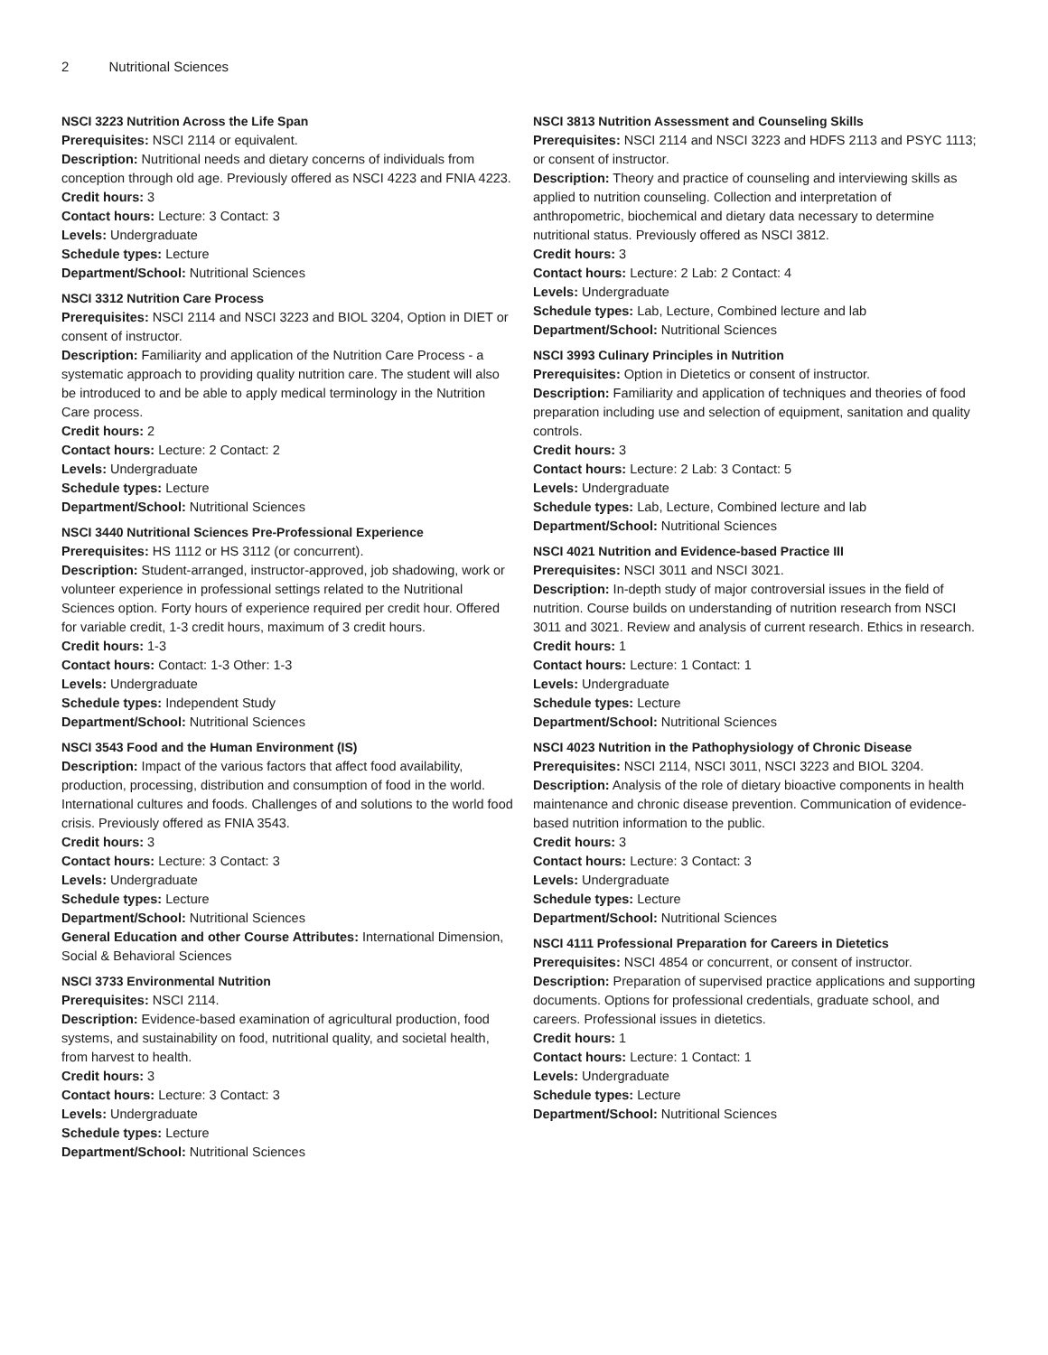2 Nutritional Sciences
NSCI 3223 Nutrition Across the Life Span
Prerequisites: NSCI 2114 or equivalent.
Description: Nutritional needs and dietary concerns of individuals from conception through old age. Previously offered as NSCI 4223 and FNIA 4223.
Credit hours: 3
Contact hours: Lecture: 3 Contact: 3
Levels: Undergraduate
Schedule types: Lecture
Department/School: Nutritional Sciences
NSCI 3312 Nutrition Care Process
Prerequisites: NSCI 2114 and NSCI 3223 and BIOL 3204, Option in DIET or consent of instructor.
Description: Familiarity and application of the Nutrition Care Process - a systematic approach to providing quality nutrition care. The student will also be introduced to and be able to apply medical terminology in the Nutrition Care process.
Credit hours: 2
Contact hours: Lecture: 2 Contact: 2
Levels: Undergraduate
Schedule types: Lecture
Department/School: Nutritional Sciences
NSCI 3440 Nutritional Sciences Pre-Professional Experience
Prerequisites: HS 1112 or HS 3112 (or concurrent).
Description: Student-arranged, instructor-approved, job shadowing, work or volunteer experience in professional settings related to the Nutritional Sciences option. Forty hours of experience required per credit hour. Offered for variable credit, 1-3 credit hours, maximum of 3 credit hours.
Credit hours: 1-3
Contact hours: Contact: 1-3 Other: 1-3
Levels: Undergraduate
Schedule types: Independent Study
Department/School: Nutritional Sciences
NSCI 3543 Food and the Human Environment (IS)
Description: Impact of the various factors that affect food availability, production, processing, distribution and consumption of food in the world. International cultures and foods. Challenges of and solutions to the world food crisis. Previously offered as FNIA 3543.
Credit hours: 3
Contact hours: Lecture: 3 Contact: 3
Levels: Undergraduate
Schedule types: Lecture
Department/School: Nutritional Sciences
General Education and other Course Attributes: International Dimension, Social & Behavioral Sciences
NSCI 3733 Environmental Nutrition
Prerequisites: NSCI 2114.
Description: Evidence-based examination of agricultural production, food systems, and sustainability on food, nutritional quality, and societal health, from harvest to health.
Credit hours: 3
Contact hours: Lecture: 3 Contact: 3
Levels: Undergraduate
Schedule types: Lecture
Department/School: Nutritional Sciences
NSCI 3813 Nutrition Assessment and Counseling Skills
Prerequisites: NSCI 2114 and NSCI 3223 and HDFS 2113 and PSYC 1113; or consent of instructor.
Description: Theory and practice of counseling and interviewing skills as applied to nutrition counseling. Collection and interpretation of anthropometric, biochemical and dietary data necessary to determine nutritional status. Previously offered as NSCI 3812.
Credit hours: 3
Contact hours: Lecture: 2 Lab: 2 Contact: 4
Levels: Undergraduate
Schedule types: Lab, Lecture, Combined lecture and lab
Department/School: Nutritional Sciences
NSCI 3993 Culinary Principles in Nutrition
Prerequisites: Option in Dietetics or consent of instructor.
Description: Familiarity and application of techniques and theories of food preparation including use and selection of equipment, sanitation and quality controls.
Credit hours: 3
Contact hours: Lecture: 2 Lab: 3 Contact: 5
Levels: Undergraduate
Schedule types: Lab, Lecture, Combined lecture and lab
Department/School: Nutritional Sciences
NSCI 4021 Nutrition and Evidence-based Practice III
Prerequisites: NSCI 3011 and NSCI 3021.
Description: In-depth study of major controversial issues in the field of nutrition. Course builds on understanding of nutrition research from NSCI 3011 and 3021. Review and analysis of current research. Ethics in research.
Credit hours: 1
Contact hours: Lecture: 1 Contact: 1
Levels: Undergraduate
Schedule types: Lecture
Department/School: Nutritional Sciences
NSCI 4023 Nutrition in the Pathophysiology of Chronic Disease
Prerequisites: NSCI 2114, NSCI 3011, NSCI 3223 and BIOL 3204.
Description: Analysis of the role of dietary bioactive components in health maintenance and chronic disease prevention. Communication of evidence-based nutrition information to the public.
Credit hours: 3
Contact hours: Lecture: 3 Contact: 3
Levels: Undergraduate
Schedule types: Lecture
Department/School: Nutritional Sciences
NSCI 4111 Professional Preparation for Careers in Dietetics
Prerequisites: NSCI 4854 or concurrent, or consent of instructor.
Description: Preparation of supervised practice applications and supporting documents. Options for professional credentials, graduate school, and careers. Professional issues in dietetics.
Credit hours: 1
Contact hours: Lecture: 1 Contact: 1
Levels: Undergraduate
Schedule types: Lecture
Department/School: Nutritional Sciences